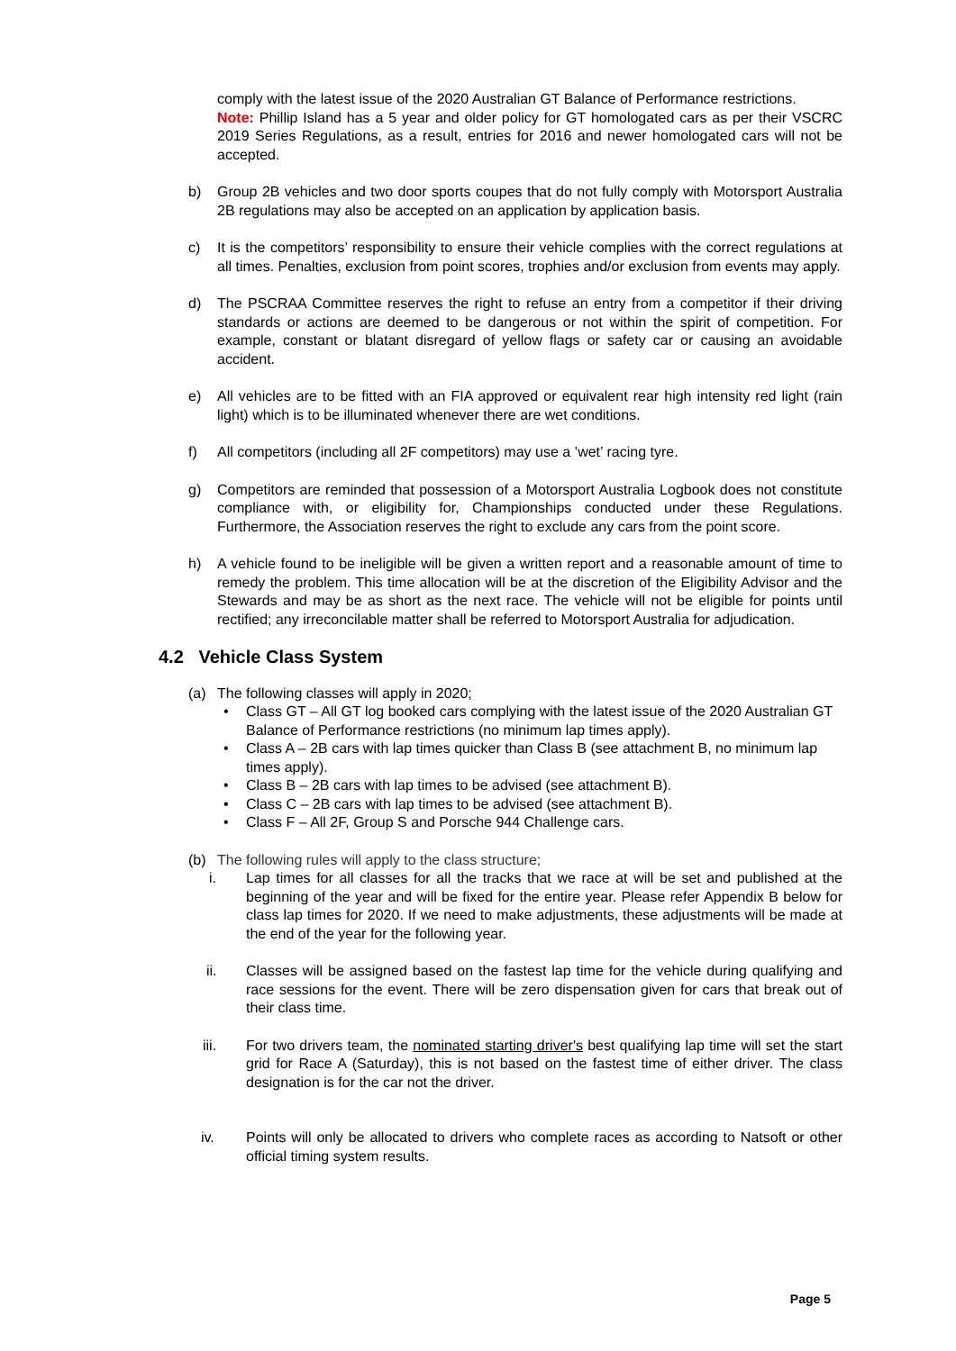comply with the latest issue of the 2020 Australian GT Balance of Performance restrictions.
Note: Phillip Island has a 5 year and older policy for GT homologated cars as per their VSCRC 2019 Series Regulations, as a result, entries for 2016 and newer homologated cars will not be accepted.
b) Group 2B vehicles and two door sports coupes that do not fully comply with Motorsport Australia 2B regulations may also be accepted on an application by application basis.
c) It is the competitors’ responsibility to ensure their vehicle complies with the correct regulations at all times. Penalties, exclusion from point scores, trophies and/or exclusion from events may apply.
d) The PSCRAA Committee reserves the right to refuse an entry from a competitor if their driving standards or actions are deemed to be dangerous or not within the spirit of competition. For example, constant or blatant disregard of yellow flags or safety car or causing an avoidable accident.
e) All vehicles are to be fitted with an FIA approved or equivalent rear high intensity red light (rain light) which is to be illuminated whenever there are wet conditions.
f) All competitors (including all 2F competitors) may use a ’wet’ racing tyre.
g) Competitors are reminded that possession of a Motorsport Australia Logbook does not constitute compliance with, or eligibility for, Championships conducted under these Regulations. Furthermore, the Association reserves the right to exclude any cars from the point score.
h) A vehicle found to be ineligible will be given a written report and a reasonable amount of time to remedy the problem. This time allocation will be at the discretion of the Eligibility Advisor and the Stewards and may be as short as the next race. The vehicle will not be eligible for points until rectified; any irreconcilable matter shall be referred to Motorsport Australia for adjudication.
4.2 Vehicle Class System
(a) The following classes will apply in 2020;
• Class GT – All GT log booked cars complying with the latest issue of the 2020 Australian GT Balance of Performance restrictions (no minimum lap times apply).
• Class A – 2B cars with lap times quicker than Class B (see attachment B, no minimum lap times apply).
• Class B – 2B cars with lap times to be advised (see attachment B).
• Class C – 2B cars with lap times to be advised (see attachment B).
• Class F – All 2F, Group S and Porsche 944 Challenge cars.
(b) The following rules will apply to the class structure;
i. Lap times for all classes for all the tracks that we race at will be set and published at the beginning of the year and will be fixed for the entire year. Please refer Appendix B below for class lap times for 2020. If we need to make adjustments, these adjustments will be made at the end of the year for the following year.
ii. Classes will be assigned based on the fastest lap time for the vehicle during qualifying and race sessions for the event. There will be zero dispensation given for cars that break out of their class time.
iii. For two drivers team, the nominated starting driver's best qualifying lap time will set the start grid for Race A (Saturday), this is not based on the fastest time of either driver. The class designation is for the car not the driver.
iv. Points will only be allocated to drivers who complete races as according to Natsoft or other official timing system results.
Page 5